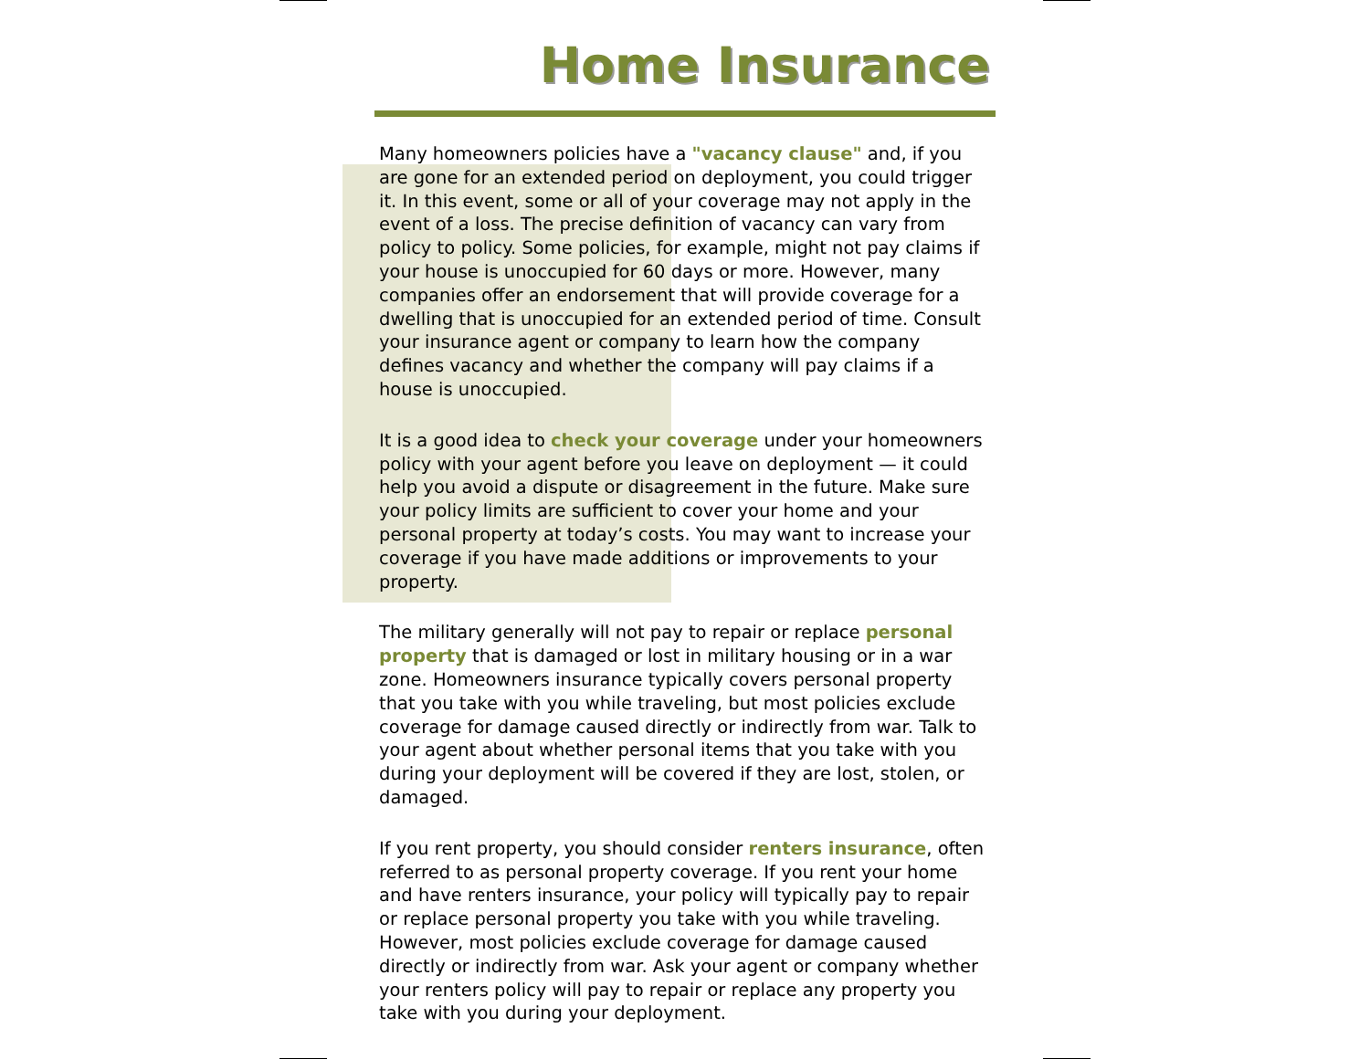Home Insurance
Many homeowners policies have a "vacancy clause" and, if you are gone for an extended period on deployment, you could trigger it. In this event, some or all of your coverage may not apply in the event of a loss. The precise definition of vacancy can vary from policy to policy. Some policies, for example, might not pay claims if your house is unoccupied for 60 days or more. However, many companies offer an endorsement that will provide coverage for a dwelling that is unoccupied for an extended period of time. Consult your insurance agent or company to learn how the company defines vacancy and whether the company will pay claims if a house is unoccupied.
It is a good idea to check your coverage under your homeowners policy with your agent before you leave on deployment — it could help you avoid a dispute or disagreement in the future. Make sure your policy limits are sufficient to cover your home and your personal property at today’s costs. You may want to increase your coverage if you have made additions or improvements to your property.
The military generally will not pay to repair or replace personal property that is damaged or lost in military housing or in a war zone. Homeowners insurance typically covers personal property that you take with you while traveling, but most policies exclude coverage for damage caused directly or indirectly from war. Talk to your agent about whether personal items that you take with you during your deployment will be covered if they are lost, stolen, or damaged.
If you rent property, you should consider renters insurance, often referred to as personal property coverage. If you rent your home and have renters insurance, your policy will typically pay to repair or replace personal property you take with you while traveling. However, most policies exclude coverage for damage caused directly or indirectly from war. Ask your agent or company whether your renters policy will pay to repair or replace any property you take with you during your deployment.